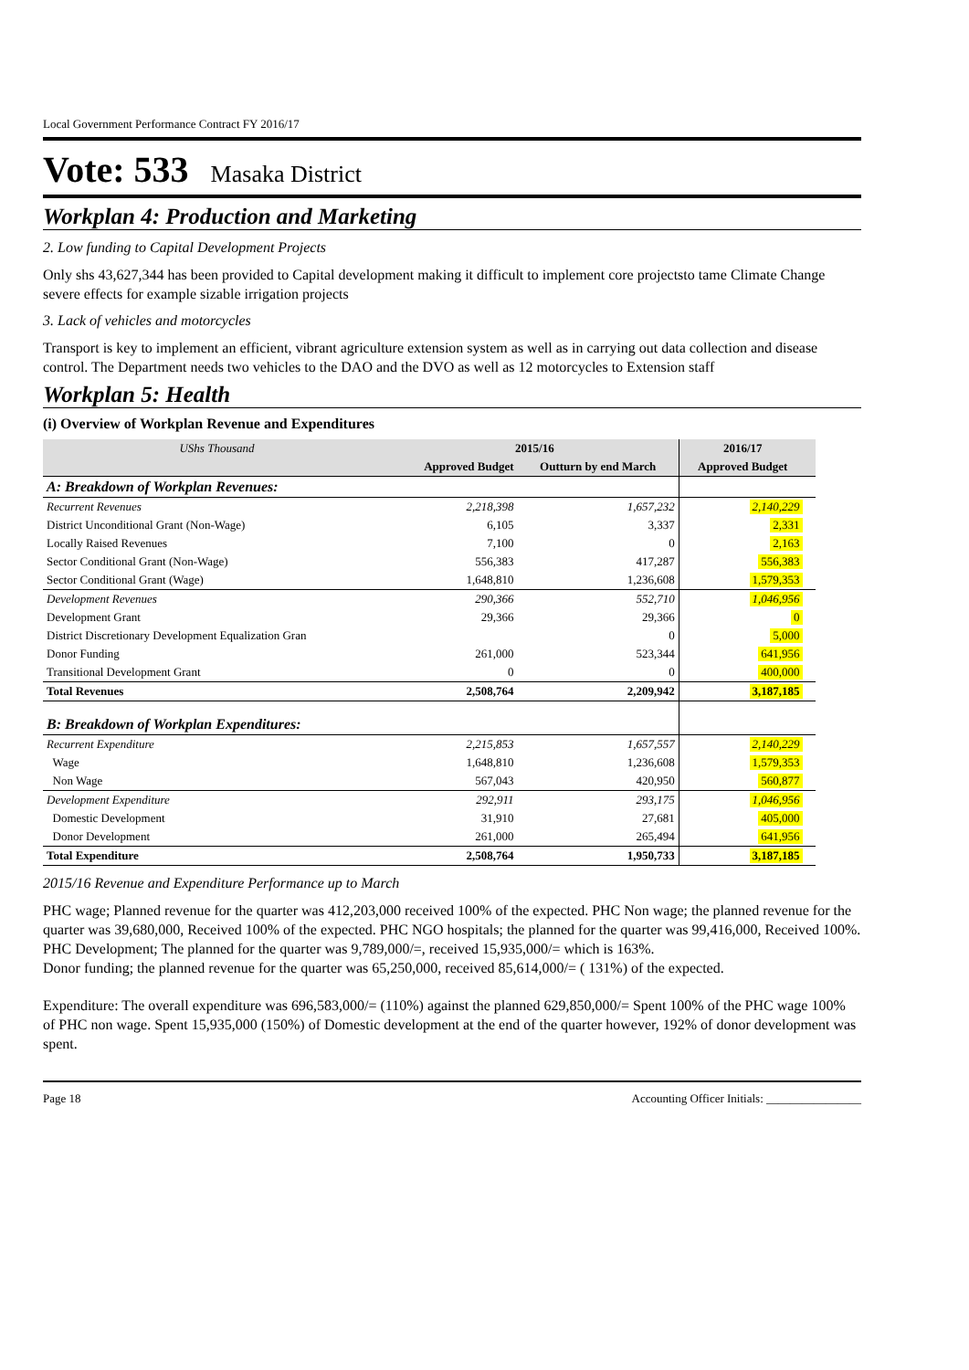Local Government Performance Contract FY 2016/17
Vote: 533 Masaka District
Workplan 4: Production and Marketing
2. Low funding to Capital Development Projects
Only shs 43,627,344 has been provided to Capital development making it difficult to implement core projectsto tame Climate Change severe effects for example sizable irrigation projects
3. Lack of vehicles and motorcycles
Transport is key to implement an efficient, vibrant agriculture extension system as well as in carrying out data collection and disease control. The Department needs two vehicles to the DAO and the DVO as well as 12 motorcycles to Extension staff
Workplan 5: Health
(i) Overview of Workplan Revenue and Expenditures
| UShs Thousand | 2015/16 | | 2016/17 | |
| --- | --- | --- | --- | --- |
| | Approved Budget | Outturn by end March | Approved Budget | |
| A: Breakdown of Workplan Revenues: | | | | |
| Recurrent Revenues | 2,218,398 | 1,657,232 | 2,140,229 | |
| District Unconditional Grant (Non-Wage) | 6,105 | 3,337 | 2,331 | |
| Locally Raised Revenues | 7,100 | 0 | 2,163 | |
| Sector Conditional Grant (Non-Wage) | 556,383 | 417,287 | 556,383 | |
| Sector Conditional Grant (Wage) | 1,648,810 | 1,236,608 | 1,579,353 | |
| Development Revenues | 290,366 | 552,710 | 1,046,956 | |
| Development Grant | 29,366 | 29,366 | 0 | |
| District Discretionary Development Equalization Gran | | 0 | 5,000 | |
| Donor Funding | 261,000 | 523,344 | 641,956 | |
| Transitional Development Grant | 0 | 0 | 400,000 | |
| Total Revenues | 2,508,764 | 2,209,942 | 3,187,185 | |
| B: Breakdown of Workplan Expenditures: | | | | |
| Recurrent Expenditure | 2,215,853 | 1,657,557 | 2,140,229 | |
| Wage | 1,648,810 | 1,236,608 | 1,579,353 | |
| Non Wage | 567,043 | 420,950 | 560,877 | |
| Development Expenditure | 292,911 | 293,175 | 1,046,956 | |
| Domestic Development | 31,910 | 27,681 | 405,000 | |
| Donor Development | 261,000 | 265,494 | 641,956 | |
| Total Expenditure | 2,508,764 | 1,950,733 | 3,187,185 | |
2015/16 Revenue and Expenditure Performance up to March
PHC wage; Planned revenue for the quarter was 412,203,000 received 100% of the expected. PHC Non wage; the planned revenue for the quarter was 39,680,000, Received 100% of the expected. PHC NGO hospitals; the planned for the quarter was 99,416,000, Received 100%. PHC Development; The planned for the quarter was 9,789,000/=, received 15,935,000/= which is 163%.
Donor funding; the planned revenue for the quarter was 65,250,000, received 85,614,000/= ( 131%) of the expected.
Expenditure: The overall expenditure was 696,583,000/= (110%) against the planned 629,850,000/= Spent 100% of the PHC wage 100% of PHC non wage. Spent 15,935,000 (150%) of Domestic development at the end of the quarter however, 192% of donor development was spent.
Page 18 Accounting Officer Initials: ________________